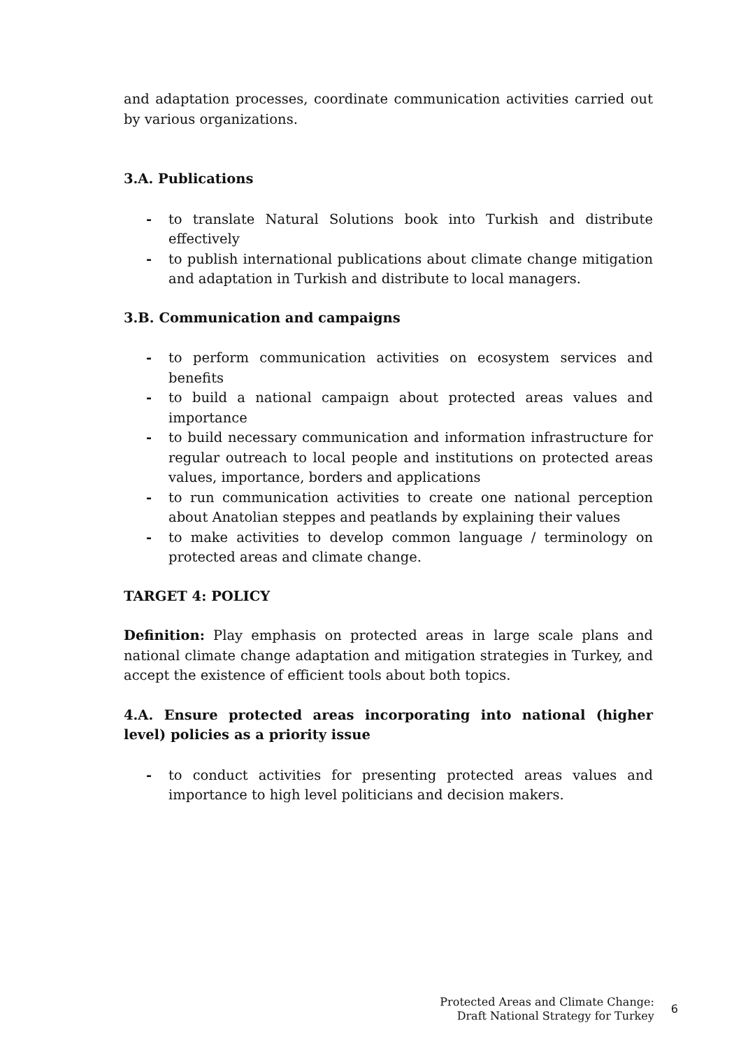and adaptation processes, coordinate communication activities carried out by various organizations.
3.A. Publications
- to translate Natural Solutions book into Turkish and distribute effectively
- to publish international publications about climate change mitigation and adaptation in Turkish and distribute to local managers.
3.B. Communication and campaigns
- to perform communication activities on ecosystem services and benefits
- to build a national campaign about protected areas values and importance
- to build necessary communication and information infrastructure for regular outreach to local people and institutions on protected areas values, importance, borders and applications
- to run communication activities to create one national perception about Anatolian steppes and peatlands by explaining their values
- to make activities to develop common language / terminology on protected areas and climate change.
TARGET 4: POLICY
Definition: Play emphasis on protected areas in large scale plans and national climate change adaptation and mitigation strategies in Turkey, and accept the existence of efficient tools about both topics.
4.A. Ensure protected areas incorporating into national (higher level) policies as a priority issue
- to conduct activities for presenting protected areas values and importance to high level politicians and decision makers.
Protected Areas and Climate Change:
Draft National Strategy for Turkey
6